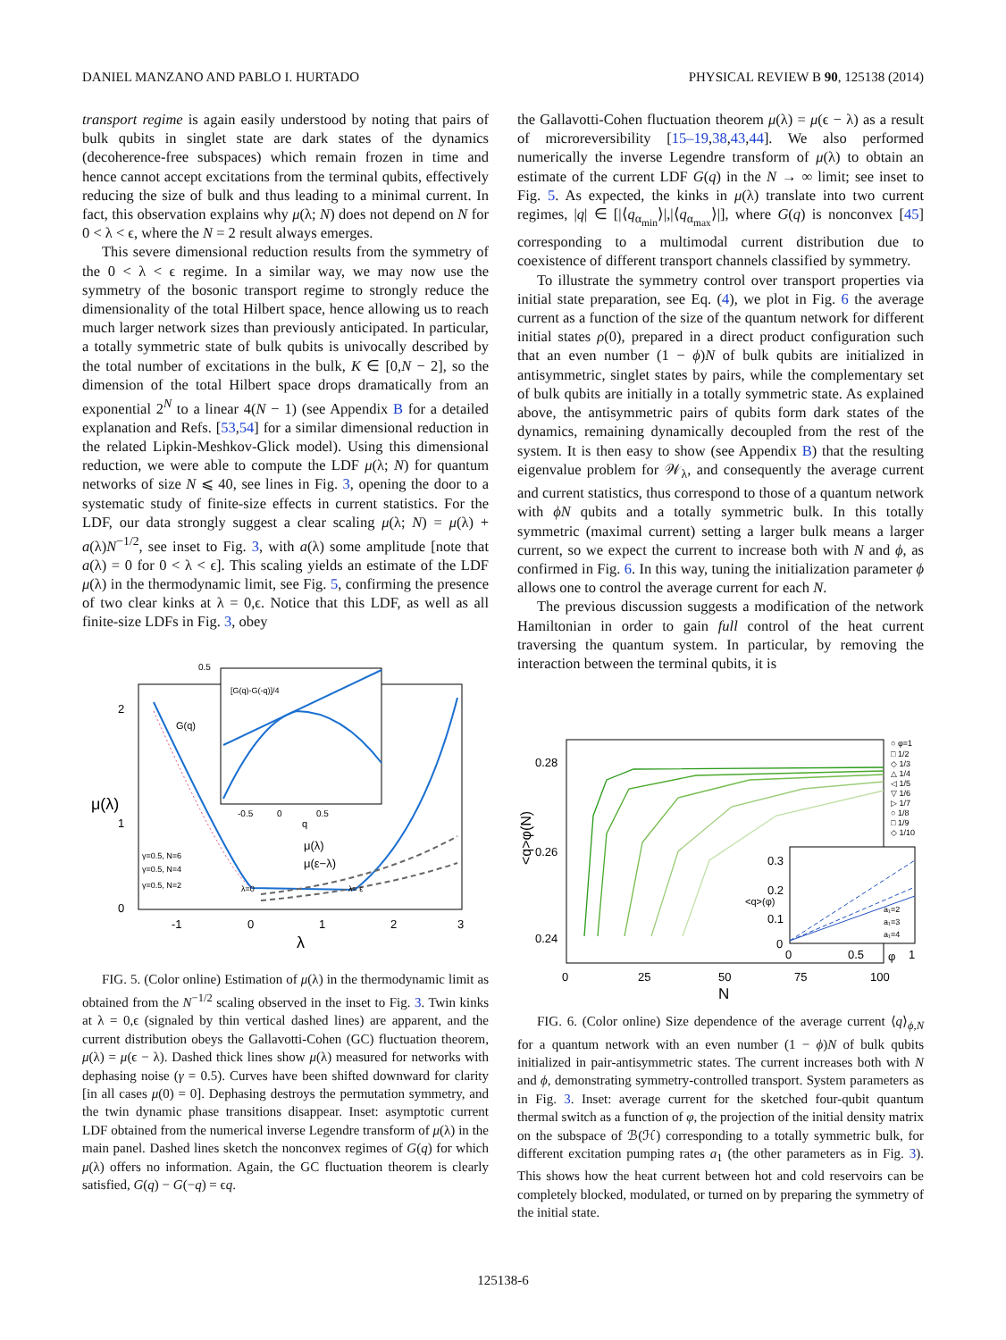DANIEL MANZANO AND PABLO I. HURTADO PHYSICAL REVIEW B 90, 125138 (2014)
transport regime is again easily understood by noting that pairs of bulk qubits in singlet state are dark states of the dynamics (decoherence-free subspaces) which remain frozen in time and hence cannot accept excitations from the terminal qubits, effectively reducing the size of bulk and thus leading to a minimal current. In fact, this observation explains why μ(λ; N) does not depend on N for 0 < λ < ϵ, where the N = 2 result always emerges.
This severe dimensional reduction results from the symmetry of the 0 < λ < ϵ regime. In a similar way, we may now use the symmetry of the bosonic transport regime to strongly reduce the dimensionality of the total Hilbert space, hence allowing us to reach much larger network sizes than previously anticipated. In particular, a totally symmetric state of bulk qubits is univocally described by the total number of excitations in the bulk, K ∈ [0,N − 2], so the dimension of the total Hilbert space drops dramatically from an exponential 2<sup>N</sup> to a linear 4(N − 1) (see Appendix B for a detailed explanation and Refs. [53,54] for a similar dimensional reduction in the related Lipkin-Meshkov-Glick model). Using this dimensional reduction, we were able to compute the LDF μ(λ; N) for quantum networks of size N ⩽ 40, see lines in Fig. 3, opening the door to a systematic study of finite-size effects in current statistics. For the LDF, our data strongly suggest a clear scaling μ(λ; N) = μ(λ) + a(λ)N<sup>−1/2</sup>, see inset to Fig. 3, with a(λ) some amplitude [note that a(λ) = 0 for 0 < λ < ϵ]. This scaling yields an estimate of the LDF μ(λ) in the thermodynamic limit, see Fig. 5, confirming the presence of two clear kinks at λ = 0,ϵ. Notice that this LDF, as well as all finite-size LDFs in Fig. 3, obey
2
1
0
μ(λ)
-1
0
1
2
3
λ
μ(λ)
μ(ε−λ)
γ=0.5, N=6
γ=0.5, N=4
γ=0.5, N=2
λ=0
λ= ε
G(q)
0.5
[G(q)-G(-q)]/4
-0.5
0
0.5
q
FIG. 5. (Color online) Estimation of μ(λ) in the thermodynamic limit as obtained from the N<sup>−1/2</sup> scaling observed in the inset to Fig. 3. Twin kinks at λ = 0,ϵ (signaled by thin vertical dashed lines) are apparent, and the current distribution obeys the Gallavotti-Cohen (GC) fluctuation theorem, μ(λ) = μ(ϵ − λ). Dashed thick lines show μ(λ) measured for networks with dephasing noise (γ = 0.5). Curves have been shifted downward for clarity [in all cases μ(0) = 0]. Dephasing destroys the permutation symmetry, and the twin dynamic phase transitions disappear. Inset: asymptotic current LDF obtained from the numerical inverse Legendre transform of μ(λ) in the main panel. Dashed lines sketch the nonconvex regimes of G(q) for which μ(λ) offers no information. Again, the GC fluctuation theorem is clearly satisfied, G(q) − G(−q) = ϵq.
the Gallavotti-Cohen fluctuation theorem μ(λ) = μ(ϵ − λ) as a result of microreversibility [15–19,38,43,44]. We also performed numerically the inverse Legendre transform of μ(λ) to obtain an estimate of the current LDF G(q) in the N → ∞ limit; see inset to Fig. 5. As expected, the kinks in μ(λ) translate into two current regimes, |q| ∈ [|⟨q<sub>α<sub>min</sub></sub>⟩|,|⟨q<sub>α<sub>max</sub></sub>⟩|], where G(q) is nonconvex [45] corresponding to a multimodal current distribution due to coexistence of different transport channels classified by symmetry.
To illustrate the symmetry control over transport properties via initial state preparation, see Eq. (4), we plot in Fig. 6 the average current as a function of the size of the quantum network for different initial states ρ(0), prepared in a direct product configuration such that an even number (1 − ϕ)N of bulk qubits are initialized in antisymmetric, singlet states by pairs, while the complementary set of bulk qubits are initially in a totally symmetric state. As explained above, the antisymmetric pairs of qubits form dark states of the dynamics, remaining dynamically decoupled from the rest of the system. It is then easy to show (see Appendix B) that the resulting eigenvalue problem for 𝒲<sub>λ</sub>, and consequently the average current and current statistics, thus correspond to those of a quantum network with ϕN qubits and a totally symmetric bulk. In this totally symmetric (maximal current) setting a larger bulk means a larger current, so we expect the current to increase both with N and ϕ, as confirmed in Fig. 6. In this way, tuning the initialization parameter ϕ allows one to control the average current for each N.
The previous discussion suggests a modification of the network Hamiltonian in order to gain full control of the heat current traversing the quantum system. In particular, by removing the interaction between the terminal qubits, it is
0.28
0.26
0.24
<q>φ(N)
0
25
50
75
100
N
○ φ=1
□ 1/2
◇ 1/3
△ 1/4
◁ 1/5
▽ 1/6
▷ 1/7
○ 1/8
□ 1/9
◇ 1/10
0.3
0.2
0.1
0
0
0.5
1
φ
<q>(φ)
a₁=2
a₁=3
a₁=4
FIG. 6. (Color online) Size dependence of the average current ⟨q⟩<sub>ϕ,N</sub> for a quantum network with an even number (1 − ϕ)N of bulk qubits initialized in pair-antisymmetric states. The current increases both with N and ϕ, demonstrating symmetry-controlled transport. System parameters as in Fig. 3. Inset: average current for the sketched four-qubit quantum thermal switch as a function of φ, the projection of the initial density matrix on the subspace of ℬ(ℋ) corresponding to a totally symmetric bulk, for different excitation pumping rates a<sub>1</sub> (the other parameters as in Fig. 3). This shows how the heat current between hot and cold reservoirs can be completely blocked, modulated, or turned on by preparing the symmetry of the initial state.
125138-6